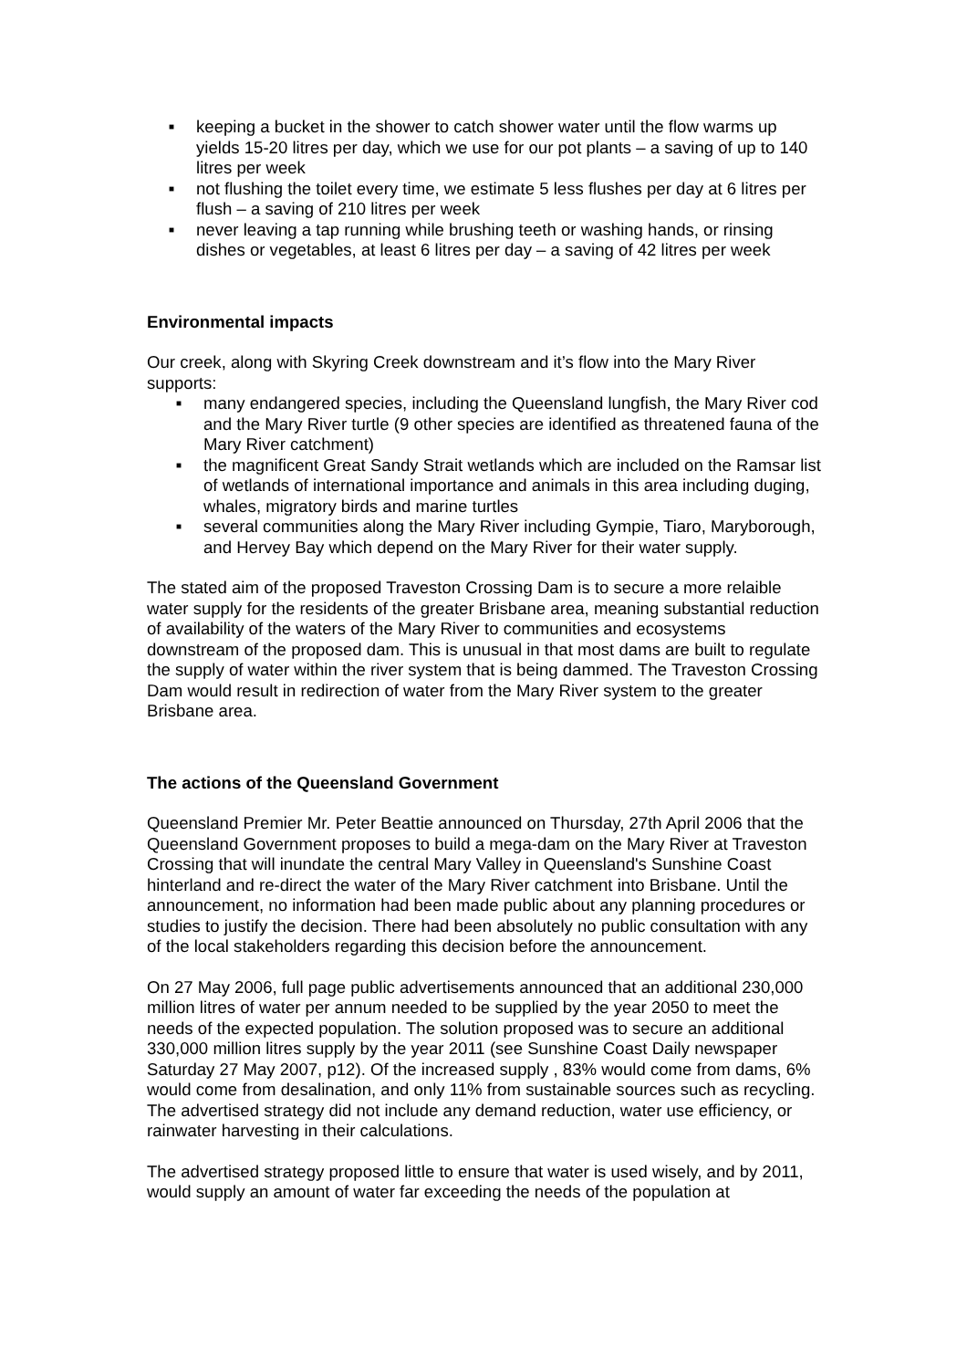■ keeping a bucket in the shower to catch shower water until the flow warms up yields 15-20 litres per day, which we use for our pot plants – a saving of up to 140 litres per week
■ not flushing the toilet every time, we estimate 5 less flushes per day at 6 litres per flush – a saving of 210 litres per week
■ never leaving a tap running while brushing teeth or washing hands, or rinsing dishes or vegetables, at least 6 litres per day – a saving of 42 litres per week
Environmental impacts
Our creek, along with Skyring Creek downstream and it’s flow into the Mary River supports:
■ many endangered species, including the Queensland lungfish, the Mary River cod and the Mary River turtle (9 other species are identified as threatened fauna of the Mary River catchment)
■ the magnificent Great Sandy Strait wetlands which are included on the Ramsar list of wetlands of international importance and animals in this area including duging, whales, migratory birds and marine turtles
■ several communities along the Mary River including Gympie, Tiaro, Maryborough, and Hervey Bay which depend on the Mary River for their water supply.
The stated aim of the proposed Traveston Crossing Dam is to secure a more relaible water supply for the residents of the greater Brisbane area, meaning substantial reduction of availability of the waters of the Mary River to communities and ecosystems downstream of the proposed dam. This is unusual in that most dams are built to regulate the supply of water within the river system that is being dammed. The Traveston Crossing Dam would result in redirection of water from the Mary River system to the greater Brisbane area.
The actions of the Queensland Government
Queensland Premier Mr. Peter Beattie announced on Thursday, 27th April 2006 that the Queensland Government proposes to build a mega-dam on the Mary River at Traveston Crossing that will inundate the central Mary Valley in Queensland's Sunshine Coast hinterland and re-direct the water of the Mary River catchment into Brisbane. Until the announcement, no information had been made public about any planning procedures or studies to justify the decision. There had been absolutely no public consultation with any of the local stakeholders regarding this decision before the announcement.
On 27 May 2006, full page public advertisements announced that an additional 230,000 million litres of water per annum needed to be supplied by the year 2050 to meet the needs of the expected population. The solution proposed was to secure an additional 330,000 million litres supply by the year 2011 (see Sunshine Coast Daily newspaper Saturday 27 May 2007, p12). Of the increased supply , 83% would come from dams, 6% would come from desalination, and only 11% from sustainable sources such as recycling. The advertised strategy did not include any demand reduction, water use efficiency, or rainwater harvesting in their calculations.
The advertised strategy proposed little to ensure that water is used wisely, and by 2011, would supply an amount of water far exceeding the needs of the population at